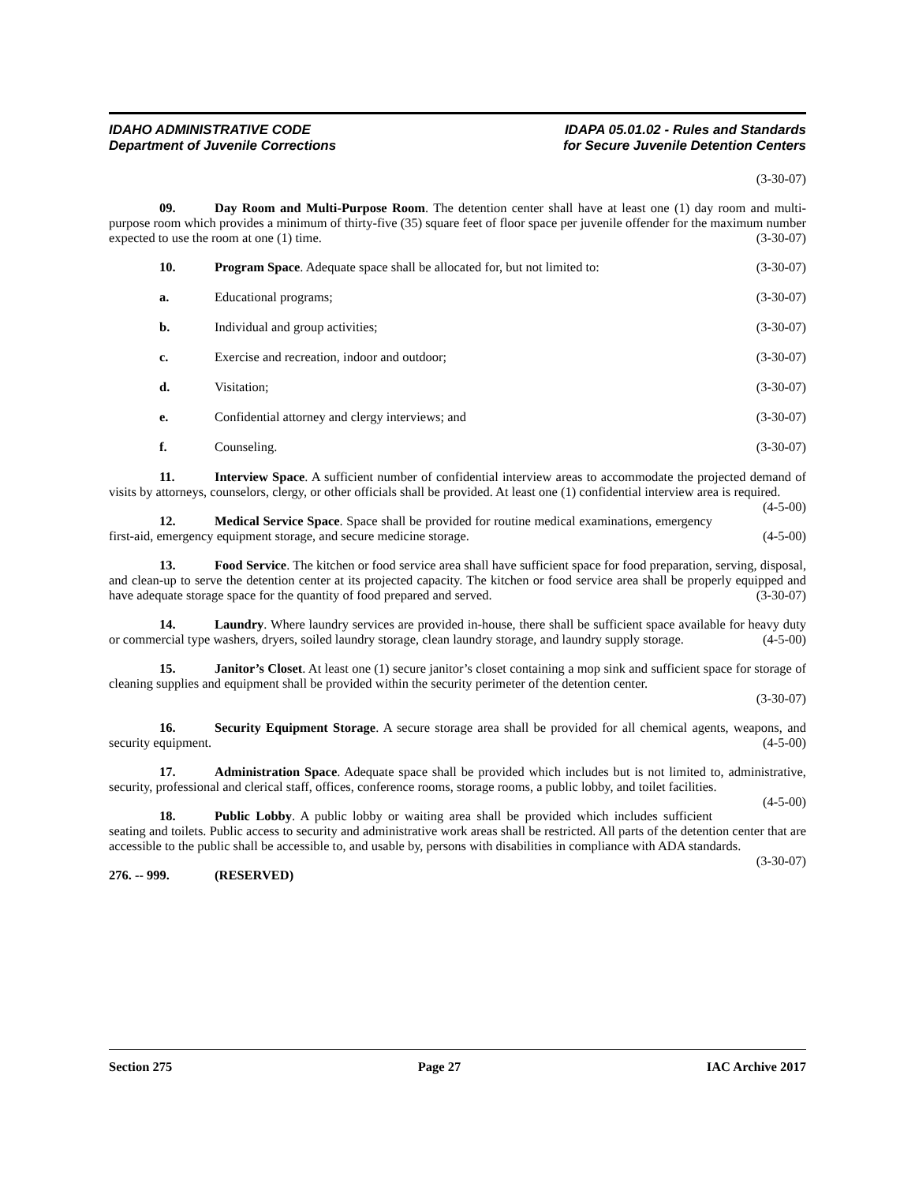IDAHO ADMINISTRATIVE CODE
Department of Juvenile Corrections
IDAPA 05.01.02 - Rules and Standards
for Secure Juvenile Detention Centers
(3-30-07)
09. Day Room and Multi-Purpose Room. The detention center shall have at least one (1) day room and multi-purpose room which provides a minimum of thirty-five (35) square feet of floor space per juvenile offender for the maximum number expected to use the room at one (1) time. (3-30-07)
10. Program Space. Adequate space shall be allocated for, but not limited to: (3-30-07)
a. Educational programs; (3-30-07)
b. Individual and group activities; (3-30-07)
c. Exercise and recreation, indoor and outdoor; (3-30-07)
d. Visitation; (3-30-07)
e. Confidential attorney and clergy interviews; and (3-30-07)
f. Counseling. (3-30-07)
11. Interview Space. A sufficient number of confidential interview areas to accommodate the projected demand of visits by attorneys, counselors, clergy, or other officials shall be provided. At least one (1) confidential interview area is required. (4-5-00)
12. Medical Service Space. Space shall be provided for routine medical examinations, emergency first-aid, emergency equipment storage, and secure medicine storage. (4-5-00)
13. Food Service. The kitchen or food service area shall have sufficient space for food preparation, serving, disposal, and clean-up to serve the detention center at its projected capacity. The kitchen or food service area shall be properly equipped and have adequate storage space for the quantity of food prepared and served. (3-30-07)
14. Laundry. Where laundry services are provided in-house, there shall be sufficient space available for heavy duty or commercial type washers, dryers, soiled laundry storage, clean laundry storage, and laundry supply storage. (4-5-00)
15. Janitor’s Closet. At least one (1) secure janitor’s closet containing a mop sink and sufficient space for storage of cleaning supplies and equipment shall be provided within the security perimeter of the detention center.
(3-30-07)
16. Security Equipment Storage. A secure storage area shall be provided for all chemical agents, weapons, and security equipment. (4-5-00)
17. Administration Space. Adequate space shall be provided which includes but is not limited to, administrative, security, professional and clerical staff, offices, conference rooms, storage rooms, a public lobby, and toilet facilities. (4-5-00)
18. Public Lobby. A public lobby or waiting area shall be provided which includes sufficient seating and toilets. Public access to security and administrative work areas shall be restricted. All parts of the detention center that are accessible to the public shall be accessible to, and usable by, persons with disabilities in compliance with ADA standards. (3-30-07)
276. -- 999. (RESERVED)
Section 275 Page 27 IAC Archive 2017